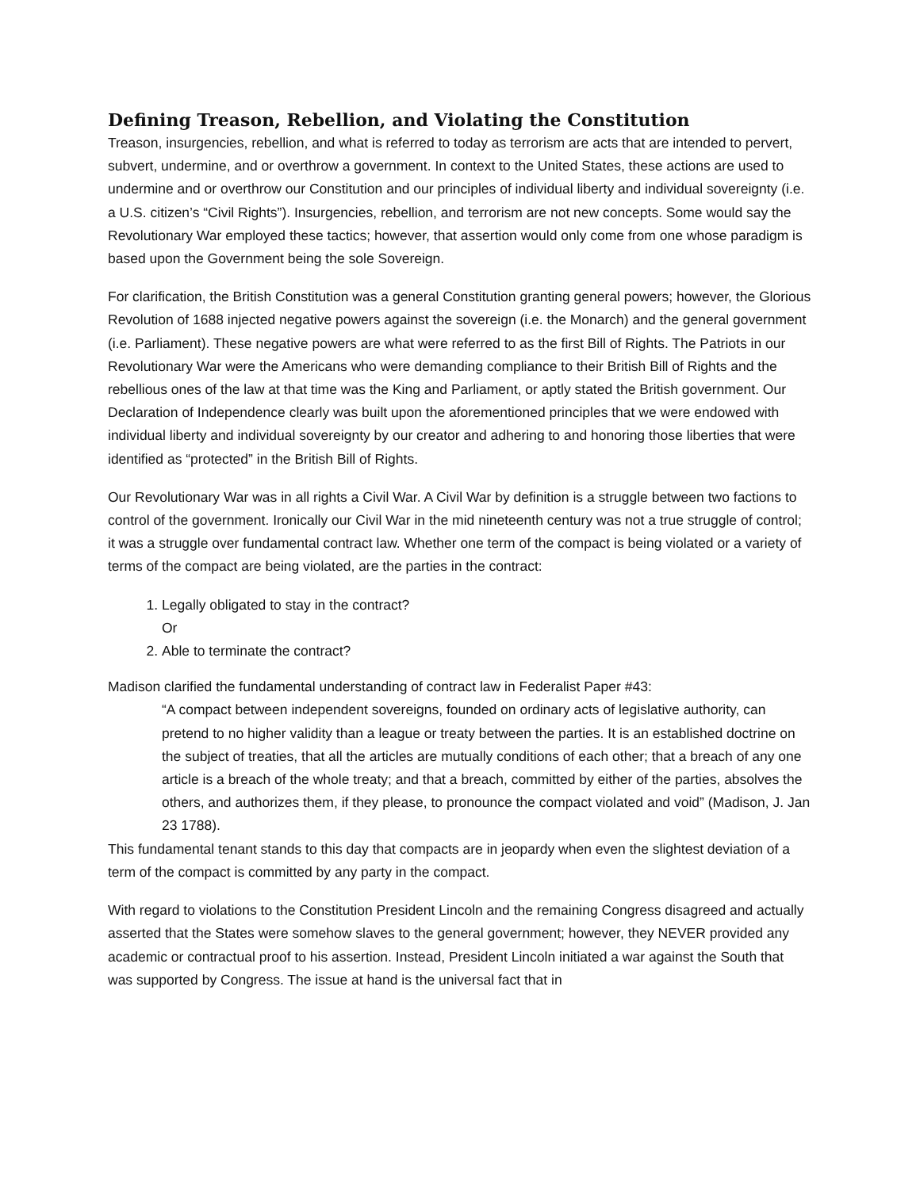Defining Treason, Rebellion, and Violating the Constitution
Treason, insurgencies, rebellion, and what is referred to today as terrorism are acts that are intended to pervert, subvert, undermine, and or overthrow a government. In context to the United States, these actions are used to undermine and or overthrow our Constitution and our principles of individual liberty and individual sovereignty (i.e. a U.S. citizen’s “Civil Rights”). Insurgencies, rebellion, and terrorism are not new concepts. Some would say the Revolutionary War employed these tactics; however, that assertion would only come from one whose paradigm is based upon the Government being the sole Sovereign.
For clarification, the British Constitution was a general Constitution granting general powers; however, the Glorious Revolution of 1688 injected negative powers against the sovereign (i.e. the Monarch) and the general government (i.e. Parliament). These negative powers are what were referred to as the first Bill of Rights. The Patriots in our Revolutionary War were the Americans who were demanding compliance to their British Bill of Rights and the rebellious ones of the law at that time was the King and Parliament, or aptly stated the British government. Our Declaration of Independence clearly was built upon the aforementioned principles that we were endowed with individual liberty and individual sovereignty by our creator and adhering to and honoring those liberties that were identified as “protected” in the British Bill of Rights.
Our Revolutionary War was in all rights a Civil War. A Civil War by definition is a struggle between two factions to control of the government. Ironically our Civil War in the mid nineteenth century was not a true struggle of control; it was a struggle over fundamental contract law. Whether one term of the compact is being violated or a variety of terms of the compact are being violated, are the parties in the contract:
1. Legally obligated to stay in the contract?
Or
2. Able to terminate the contract?
Madison clarified the fundamental understanding of contract law in Federalist Paper #43:
“A compact between independent sovereigns, founded on ordinary acts of legislative authority, can pretend to no higher validity than a league or treaty between the parties. It is an established doctrine on the subject of treaties, that all the articles are mutually conditions of each other; that a breach of any one article is a breach of the whole treaty; and that a breach, committed by either of the parties, absolves the others, and authorizes them, if they please, to pronounce the compact violated and void” (Madison, J. Jan 23 1788).
This fundamental tenant stands to this day that compacts are in jeopardy when even the slightest deviation of a term of the compact is committed by any party in the compact.
With regard to violations to the Constitution President Lincoln and the remaining Congress disagreed and actually asserted that the States were somehow slaves to the general government; however, they NEVER provided any academic or contractual proof to his assertion. Instead, President Lincoln initiated a war against the South that was supported by Congress. The issue at hand is the universal fact that in